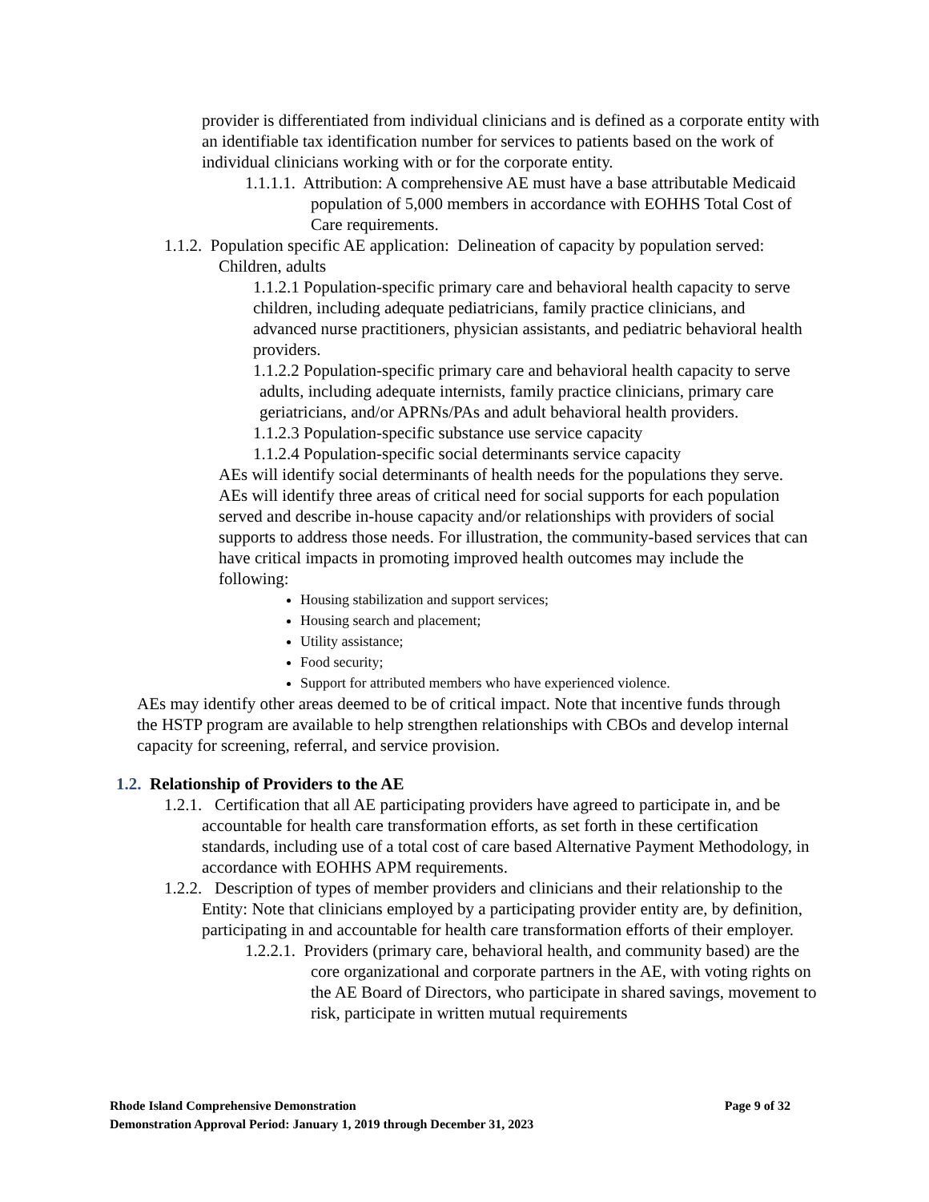provider is differentiated from individual clinicians and is defined as a corporate entity with an identifiable tax identification number for services to patients based on the work of individual clinicians working with or for the corporate entity.
1.1.1.1. Attribution: A comprehensive AE must have a base attributable Medicaid population of 5,000 members in accordance with EOHHS Total Cost of Care requirements.
1.1.2. Population specific AE application: Delineation of capacity by population served: Children, adults
1.1.2.1 Population-specific primary care and behavioral health capacity to serve children, including adequate pediatricians, family practice clinicians, and advanced nurse practitioners, physician assistants, and pediatric behavioral health providers.
1.1.2.2 Population-specific primary care and behavioral health capacity to serve adults, including adequate internists, family practice clinicians, primary care geriatricians, and/or APRNs/PAs and adult behavioral health providers.
1.1.2.3 Population-specific substance use service capacity
1.1.2.4 Population-specific social determinants service capacity
AEs will identify social determinants of health needs for the populations they serve. AEs will identify three areas of critical need for social supports for each population served and describe in-house capacity and/or relationships with providers of social supports to address those needs. For illustration, the community-based services that can have critical impacts in promoting improved health outcomes may include the following:
Housing stabilization and support services;
Housing search and placement;
Utility assistance;
Food security;
Support for attributed members who have experienced violence.
AEs may identify other areas deemed to be of critical impact. Note that incentive funds through the HSTP program are available to help strengthen relationships with CBOs and develop internal capacity for screening, referral, and service provision.
1.2. Relationship of Providers to the AE
1.2.1. Certification that all AE participating providers have agreed to participate in, and be accountable for health care transformation efforts, as set forth in these certification standards, including use of a total cost of care based Alternative Payment Methodology, in accordance with EOHHS APM requirements.
1.2.2. Description of types of member providers and clinicians and their relationship to the Entity: Note that clinicians employed by a participating provider entity are, by definition, participating in and accountable for health care transformation efforts of their employer.
1.2.2.1. Providers (primary care, behavioral health, and community based) are the core organizational and corporate partners in the AE, with voting rights on the AE Board of Directors, who participate in shared savings, movement to risk, participate in written mutual requirements
Rhode Island Comprehensive Demonstration Page 9 of 32
Demonstration Approval Period: January 1, 2019 through December 31, 2023